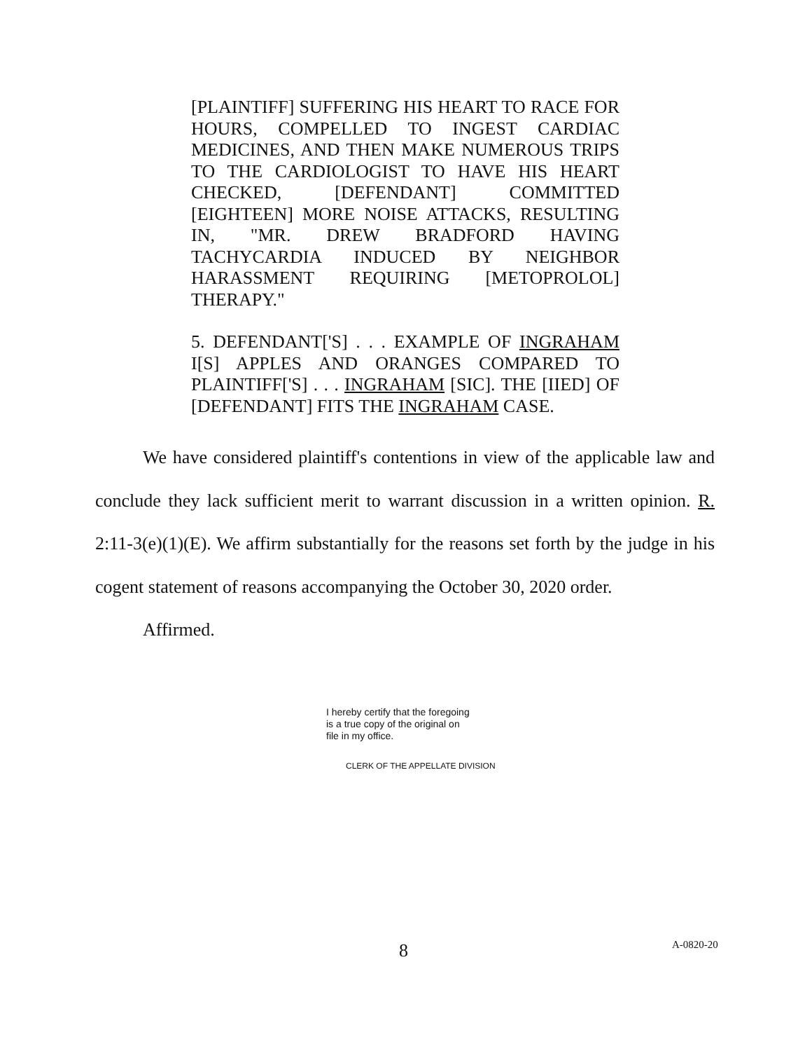[PLAINTIFF] SUFFERING HIS HEART TO RACE FOR HOURS, COMPELLED TO INGEST CARDIAC MEDICINES, AND THEN MAKE NUMEROUS TRIPS TO THE CARDIOLOGIST TO HAVE HIS HEART CHECKED, [DEFENDANT] COMMITTED [EIGHTEEN] MORE NOISE ATTACKS, RESULTING IN, "MR. DREW BRADFORD HAVING TACHYCARDIA INDUCED BY NEIGHBOR HARASSMENT REQUIRING [METOPROLOL] THERAPY."
5. DEFENDANT['S] . . . EXAMPLE OF INGRAHAM I[S] APPLES AND ORANGES COMPARED TO PLAINTIFF['S] . . . INGRAHAM [SIC]. THE [IIED] OF [DEFENDANT] FITS THE INGRAHAM CASE.
We have considered plaintiff's contentions in view of the applicable law and conclude they lack sufficient merit to warrant discussion in a written opinion. R. 2:11-3(e)(1)(E). We affirm substantially for the reasons set forth by the judge in his cogent statement of reasons accompanying the October 30, 2020 order.
Affirmed.
I hereby certify that the foregoing
is a true copy of the original on
file in my office.
CLERK OF THE APPELLATE DIVISION
8 A-0820-20